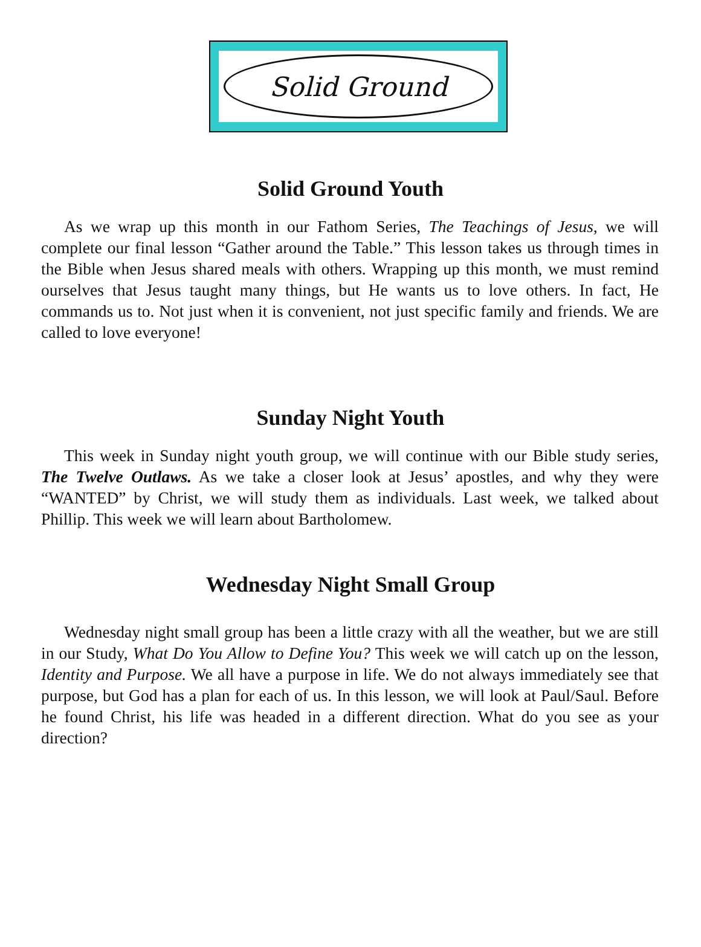Solid Ground
Solid Ground Youth
As we wrap up this month in our Fathom Series, The Teachings of Jesus, we will complete our final lesson “Gather around the Table.” This lesson takes us through times in the Bible when Jesus shared meals with others. Wrapping up this month, we must remind ourselves that Jesus taught many things, but He wants us to love others. In fact, He commands us to. Not just when it is convenient, not just specific family and friends. We are called to love everyone!
Sunday Night Youth
This week in Sunday night youth group, we will continue with our Bible study series, The Twelve Outlaws. As we take a closer look at Jesus’ apostles, and why they were “WANTED” by Christ, we will study them as individuals. Last week, we talked about Phillip. This week we will learn about Bartholomew.
Wednesday Night Small Group
Wednesday night small group has been a little crazy with all the weather, but we are still in our Study, What Do You Allow to Define You? This week we will catch up on the lesson, Identity and Purpose. We all have a purpose in life. We do not always immediately see that purpose, but God has a plan for each of us. In this lesson, we will look at Paul/Saul. Before he found Christ, his life was headed in a different direction. What do you see as your direction?